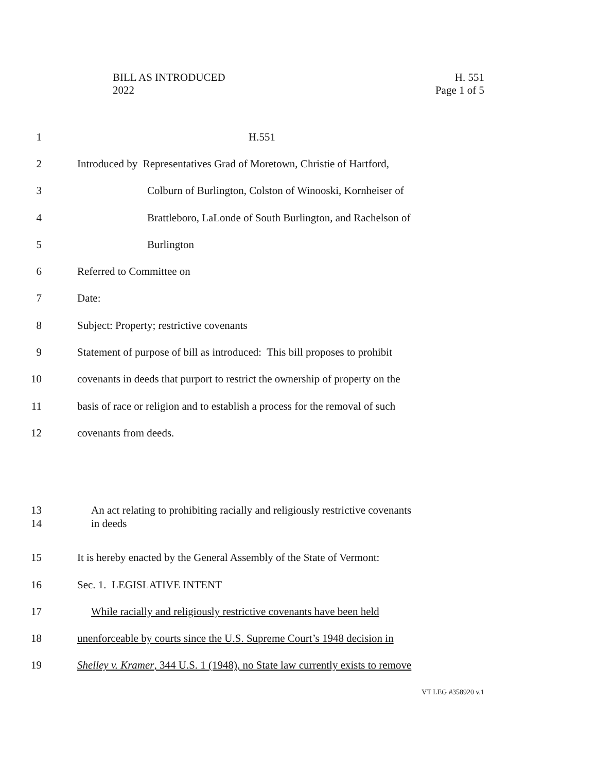BILL AS INTRODUCED
2022
H. 551
Page 1 of 5
1 H.551
2 Introduced by Representatives Grad of Moretown, Christie of Hartford,
3 Colburn of Burlington, Colston of Winooski, Kornheiser of
4 Brattleboro, LaLonde of South Burlington, and Rachelson of
5 Burlington
6 Referred to Committee on
7 Date:
8 Subject: Property; restrictive covenants
9 Statement of purpose of bill as introduced: This bill proposes to prohibit
10 covenants in deeds that purport to restrict the ownership of property on the
11 basis of race or religion and to establish a process for the removal of such
12 covenants from deeds.
13
14 An act relating to prohibiting racially and religiously restrictive covenants
in deeds
15 It is hereby enacted by the General Assembly of the State of Vermont:
16 Sec. 1. LEGISLATIVE INTENT
17 While racially and religiously restrictive covenants have been held
18 unenforceable by courts since the U.S. Supreme Court’s 1948 decision in
19 Shelley v. Kramer, 344 U.S. 1 (1948), no State law currently exists to remove
VT LEG #358920 v.1